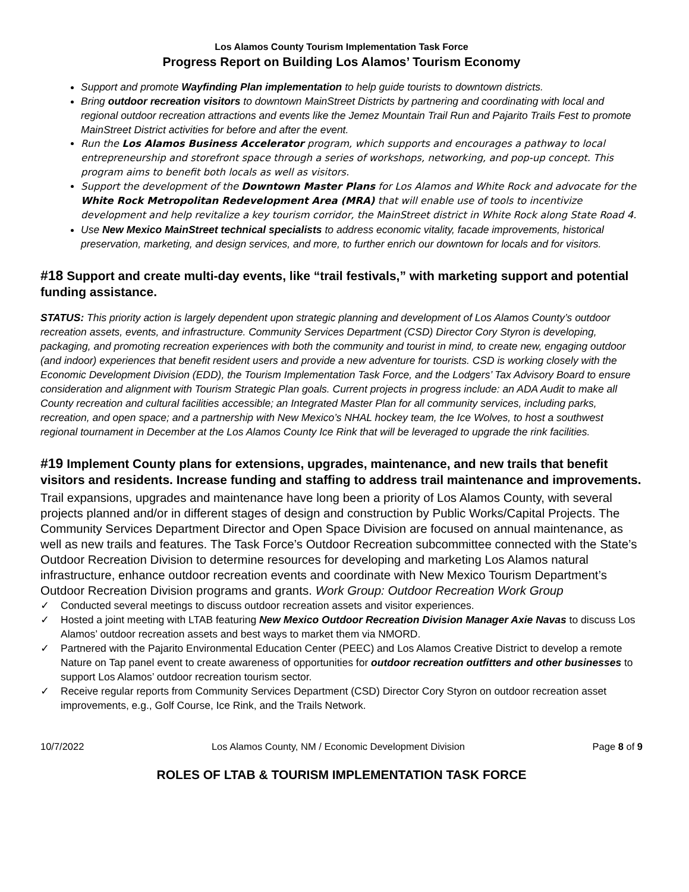Los Alamos County Tourism Implementation Task Force
Progress Report on Building Los Alamos’ Tourism Economy
Support and promote Wayfinding Plan implementation to help guide tourists to downtown districts.
Bring outdoor recreation visitors to downtown MainStreet Districts by partnering and coordinating with local and regional outdoor recreation attractions and events like the Jemez Mountain Trail Run and Pajarito Trails Fest to promote MainStreet District activities for before and after the event.
Run the Los Alamos Business Accelerator program, which supports and encourages a pathway to local entrepreneurship and storefront space through a series of workshops, networking, and pop-up concept. This program aims to benefit both locals as well as visitors.
Support the development of the Downtown Master Plans for Los Alamos and White Rock and advocate for the White Rock Metropolitan Redevelopment Area (MRA) that will enable use of tools to incentivize development and help revitalize a key tourism corridor, the MainStreet district in White Rock along State Road 4.
Use New Mexico MainStreet technical specialists to address economic vitality, facade improvements, historical preservation, marketing, and design services, and more, to further enrich our downtown for locals and for visitors.
#18 Support and create multi-day events, like “trail festivals,” with marketing support and potential funding assistance.
STATUS: This priority action is largely dependent upon strategic planning and development of Los Alamos County’s outdoor recreation assets, events, and infrastructure. Community Services Department (CSD) Director Cory Styron is developing, packaging, and promoting recreation experiences with both the community and tourist in mind, to create new, engaging outdoor (and indoor) experiences that benefit resident users and provide a new adventure for tourists. CSD is working closely with the Economic Development Division (EDD), the Tourism Implementation Task Force, and the Lodgers’ Tax Advisory Board to ensure consideration and alignment with Tourism Strategic Plan goals. Current projects in progress include: an ADA Audit to make all County recreation and cultural facilities accessible; an Integrated Master Plan for all community services, including parks, recreation, and open space; and a partnership with New Mexico’s NHAL hockey team, the Ice Wolves, to host a southwest regional tournament in December at the Los Alamos County Ice Rink that will be leveraged to upgrade the rink facilities.
#19 Implement County plans for extensions, upgrades, maintenance, and new trails that benefit visitors and residents. Increase funding and staffing to address trail maintenance and improvements.
Trail expansions, upgrades and maintenance have long been a priority of Los Alamos County, with several projects planned and/or in different stages of design and construction by Public Works/Capital Projects. The Community Services Department Director and Open Space Division are focused on annual maintenance, as well as new trails and features. The Task Force’s Outdoor Recreation subcommittee connected with the State’s Outdoor Recreation Division to determine resources for developing and marketing Los Alamos natural infrastructure, enhance outdoor recreation events and coordinate with New Mexico Tourism Department’s Outdoor Recreation Division programs and grants. Work Group: Outdoor Recreation Work Group
✓ Conducted several meetings to discuss outdoor recreation assets and visitor experiences.
✓ Hosted a joint meeting with LTAB featuring New Mexico Outdoor Recreation Division Manager Axie Navas to discuss Los Alamos’ outdoor recreation assets and best ways to market them via NMORD.
✓ Partnered with the Pajarito Environmental Education Center (PEEC) and Los Alamos Creative District to develop a remote Nature on Tap panel event to create awareness of opportunities for outdoor recreation outfitters and other businesses to support Los Alamos’ outdoor recreation tourism sector.
✓ Receive regular reports from Community Services Department (CSD) Director Cory Styron on outdoor recreation asset improvements, e.g., Golf Course, Ice Rink, and the Trails Network.
10/7/2022 Los Alamos County, NM / Economic Development Division Page 8 of 9
ROLES OF LTAB & TOURISM IMPLEMENTATION TASK FORCE